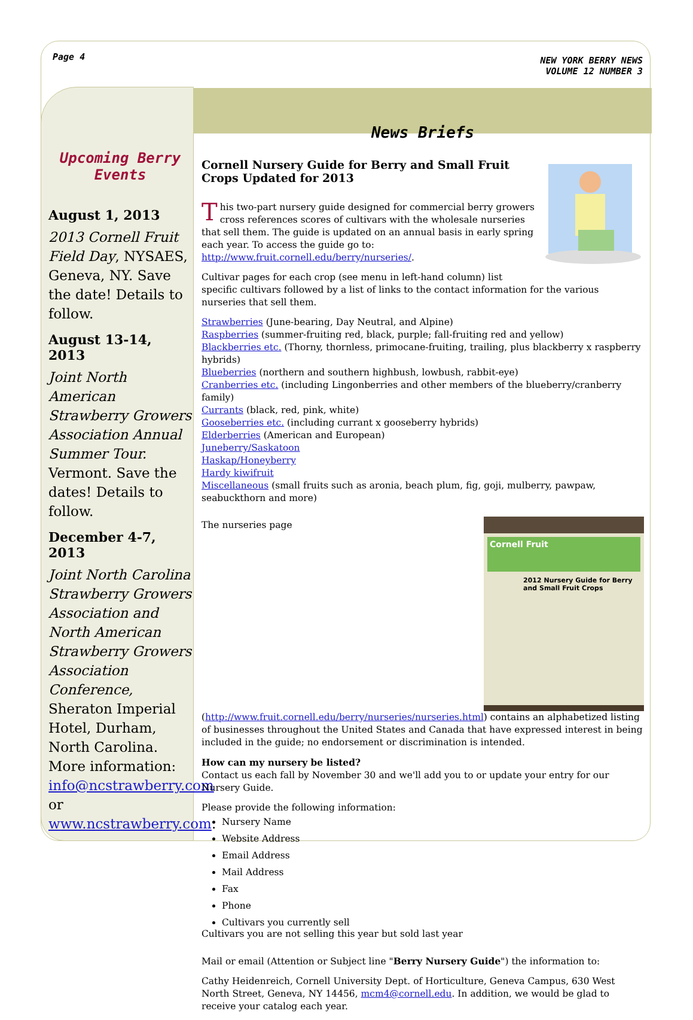Page 4
NEW YORK BERRY NEWS
VOLUME 12 NUMBER 3
Upcoming Berry Events
August 1, 2013
2013 Cornell Fruit Field Day, NYSAES, Geneva, NY. Save the date! Details to follow.
August 13-14, 2013
Joint North American Strawberry Growers Association Annual Summer Tour. Vermont. Save the dates! Details to follow.
December 4-7, 2013
Joint North Carolina Strawberry Growers Association and North American Strawberry Growers Association Conference, Sheraton Imperial Hotel, Durham, North Carolina. More information: info@ncstrawberry.com or www.ncstrawberry.com.
News Briefs
Cornell Nursery Guide for Berry and Small Fruit Crops Updated for 2013
This two-part nursery guide designed for commercial berry growers cross references scores of cultivars with the wholesale nurseries that sell them. The guide is updated on an annual basis in early spring each year. To access the guide go to: http://www.fruit.cornell.edu/berry/nurseries/.
Cultivar pages for each crop (see menu in left-hand column) list specific cultivars followed by a list of links to the contact information for the various nurseries that sell them.
Strawberries (June-bearing, Day Neutral, and Alpine)
Raspberries (summer-fruiting red, black, purple; fall-fruiting red and yellow)
Blackberries etc. (Thorny, thornless, primocane-fruiting, trailing, plus blackberry x raspberry hybrids)
Blueberries (northern and southern highbush, lowbush, rabbit-eye)
Cranberries etc. (including Lingonberries and other members of the blueberry/cranberry family)
Currants (black, red, pink, white)
Gooseberries etc. (including currant x gooseberry hybrids)
Elderberries (American and European)
Juneberry/Saskatoon
Haskap/Honeyberry
Hardy kiwifruit
Miscellaneous (small fruits such as aronia, beach plum, fig, goji, mulberry, pawpaw, seabuckthorn and more)
Cornell Fruit
2012 Nursery Guide for Berry and Small Fruit Crops
The nurseries page (http://www.fruit.cornell.edu/berry/nurseries/nurseries.html) contains an alphabetized listing of businesses throughout the United States and Canada that have expressed interest in being included in the guide; no endorsement or discrimination is intended.
How can my nursery be listed?
Contact us each fall by November 30 and we'll add you to or update your entry for our Nursery Guide.
Please provide the following information:
Nursery Name
Website Address
Email Address
Mail Address
Fax
Phone
Cultivars you currently sell
Cultivars you are not selling this year but sold last year
Mail or email (Attention or Subject line "Berry Nursery Guide") the information to:
Cathy Heidenreich, Cornell University Dept. of Horticulture, Geneva Campus, 630 West North Street, Geneva, NY 14456, mcm4@cornell.edu. In addition, we would be glad to receive your catalog each year.